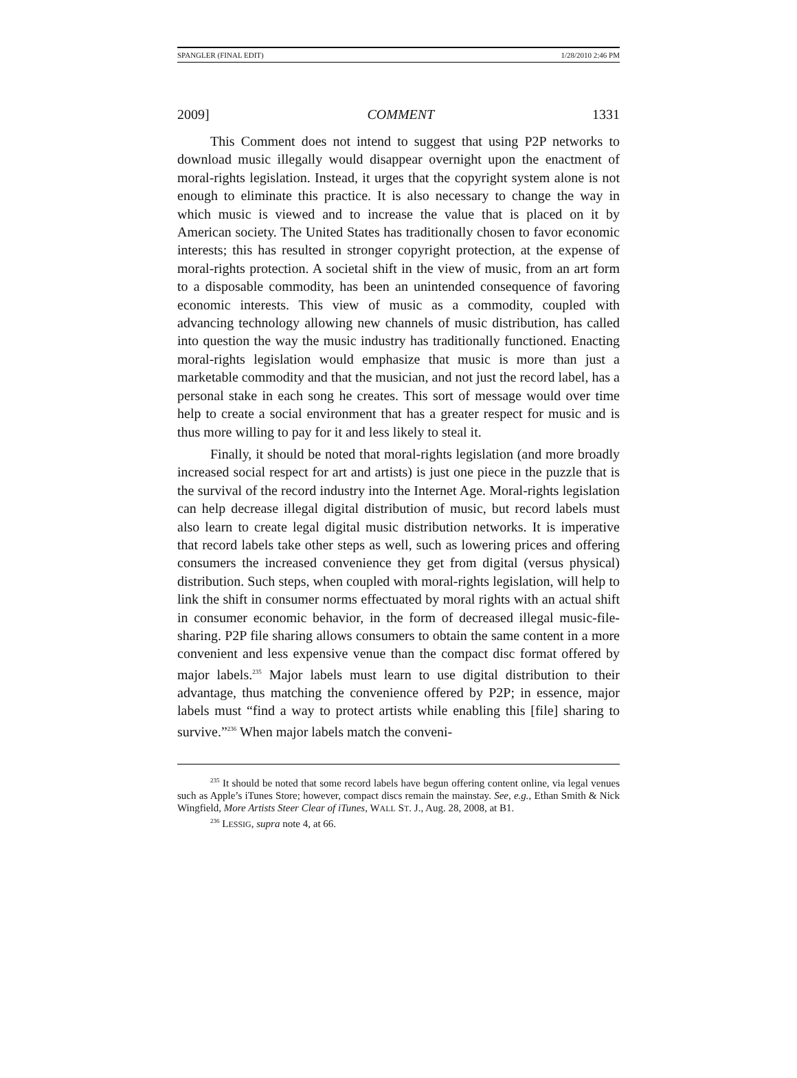SPANGLER (FINAL EDIT) 1/28/2010 2:46 PM
2009] COMMENT 1331
This Comment does not intend to suggest that using P2P networks to download music illegally would disappear overnight upon the enactment of moral-rights legislation. Instead, it urges that the copyright system alone is not enough to eliminate this practice. It is also necessary to change the way in which music is viewed and to increase the value that is placed on it by American society. The United States has traditionally chosen to favor economic interests; this has resulted in stronger copyright protection, at the expense of moral-rights protection. A societal shift in the view of music, from an art form to a disposable commodity, has been an unintended consequence of favoring economic interests. This view of music as a commodity, coupled with advancing technology allowing new channels of music distribution, has called into question the way the music industry has traditionally functioned. Enacting moral-rights legislation would emphasize that music is more than just a marketable commodity and that the musician, and not just the record label, has a personal stake in each song he creates. This sort of message would over time help to create a social environment that has a greater respect for music and is thus more willing to pay for it and less likely to steal it.
Finally, it should be noted that moral-rights legislation (and more broadly increased social respect for art and artists) is just one piece in the puzzle that is the survival of the record industry into the Internet Age. Moral-rights legislation can help decrease illegal digital distribution of music, but record labels must also learn to create legal digital music distribution networks. It is imperative that record labels take other steps as well, such as lowering prices and offering consumers the increased convenience they get from digital (versus physical) distribution. Such steps, when coupled with moral-rights legislation, will help to link the shift in consumer norms effectuated by moral rights with an actual shift in consumer economic behavior, in the form of decreased illegal music-file-sharing. P2P file sharing allows consumers to obtain the same content in a more convenient and less expensive venue than the compact disc format offered by major labels.<sup>235</sup> Major labels must learn to use digital distribution to their advantage, thus matching the convenience offered by P2P; in essence, major labels must “find a way to protect artists while enabling this [file] sharing to survive.”<sup>236</sup> When major labels match the conveni-
<sup>235</sup> It should be noted that some record labels have begun offering content online, via legal venues such as Apple’s iTunes Store; however, compact discs remain the mainstay. See, e.g., Ethan Smith & Nick Wingfield, More Artists Steer Clear of iTunes, WALL ST. J., Aug. 28, 2008, at B1.
<sup>236</sup> LESSIG, supra note 4, at 66.